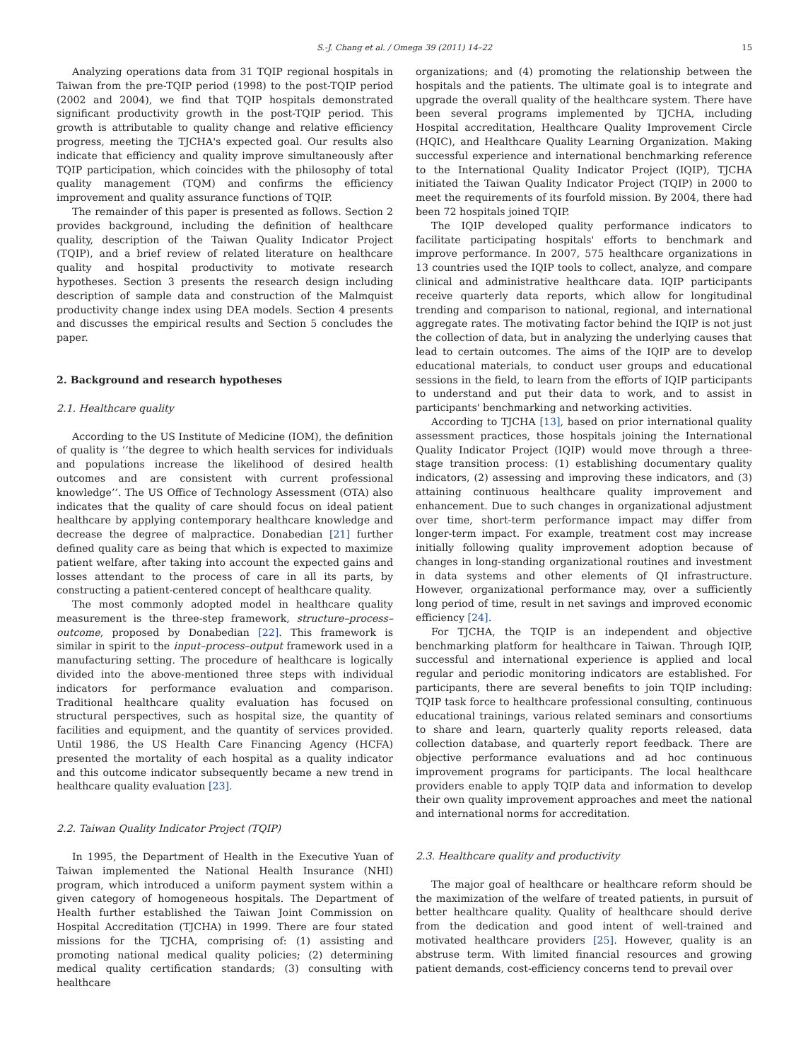S.-J. Chang et al. / Omega 39 (2011) 14–22 15
Analyzing operations data from 31 TQIP regional hospitals in Taiwan from the pre-TQIP period (1998) to the post-TQIP period (2002 and 2004), we find that TQIP hospitals demonstrated significant productivity growth in the post-TQIP period. This growth is attributable to quality change and relative efficiency progress, meeting the TJCHA's expected goal. Our results also indicate that efficiency and quality improve simultaneously after TQIP participation, which coincides with the philosophy of total quality management (TQM) and confirms the efficiency improvement and quality assurance functions of TQIP.
The remainder of this paper is presented as follows. Section 2 provides background, including the definition of healthcare quality, description of the Taiwan Quality Indicator Project (TQIP), and a brief review of related literature on healthcare quality and hospital productivity to motivate research hypotheses. Section 3 presents the research design including description of sample data and construction of the Malmquist productivity change index using DEA models. Section 4 presents and discusses the empirical results and Section 5 concludes the paper.
2. Background and research hypotheses
2.1. Healthcare quality
According to the US Institute of Medicine (IOM), the definition of quality is ‘‘the degree to which health services for individuals and populations increase the likelihood of desired health outcomes and are consistent with current professional knowledge’’. The US Office of Technology Assessment (OTA) also indicates that the quality of care should focus on ideal patient healthcare by applying contemporary healthcare knowledge and decrease the degree of malpractice. Donabedian [21] further defined quality care as being that which is expected to maximize patient welfare, after taking into account the expected gains and losses attendant to the process of care in all its parts, by constructing a patient-centered concept of healthcare quality.
The most commonly adopted model in healthcare quality measurement is the three-step framework, structure–process–outcome, proposed by Donabedian [22]. This framework is similar in spirit to the input–process–output framework used in a manufacturing setting. The procedure of healthcare is logically divided into the above-mentioned three steps with individual indicators for performance evaluation and comparison. Traditional healthcare quality evaluation has focused on structural perspectives, such as hospital size, the quantity of facilities and equipment, and the quantity of services provided. Until 1986, the US Health Care Financing Agency (HCFA) presented the mortality of each hospital as a quality indicator and this outcome indicator subsequently became a new trend in healthcare quality evaluation [23].
2.2. Taiwan Quality Indicator Project (TQIP)
In 1995, the Department of Health in the Executive Yuan of Taiwan implemented the National Health Insurance (NHI) program, which introduced a uniform payment system within a given category of homogeneous hospitals. The Department of Health further established the Taiwan Joint Commission on Hospital Accreditation (TJCHA) in 1999. There are four stated missions for the TJCHA, comprising of: (1) assisting and promoting national medical quality policies; (2) determining medical quality certification standards; (3) consulting with healthcare
organizations; and (4) promoting the relationship between the hospitals and the patients. The ultimate goal is to integrate and upgrade the overall quality of the healthcare system. There have been several programs implemented by TJCHA, including Hospital accreditation, Healthcare Quality Improvement Circle (HQIC), and Healthcare Quality Learning Organization. Making successful experience and international benchmarking reference to the International Quality Indicator Project (IQIP), TJCHA initiated the Taiwan Quality Indicator Project (TQIP) in 2000 to meet the requirements of its fourfold mission. By 2004, there had been 72 hospitals joined TQIP.
The IQIP developed quality performance indicators to facilitate participating hospitals' efforts to benchmark and improve performance. In 2007, 575 healthcare organizations in 13 countries used the IQIP tools to collect, analyze, and compare clinical and administrative healthcare data. IQIP participants receive quarterly data reports, which allow for longitudinal trending and comparison to national, regional, and international aggregate rates. The motivating factor behind the IQIP is not just the collection of data, but in analyzing the underlying causes that lead to certain outcomes. The aims of the IQIP are to develop educational materials, to conduct user groups and educational sessions in the field, to learn from the efforts of IQIP participants to understand and put their data to work, and to assist in participants' benchmarking and networking activities.
According to TJCHA [13], based on prior international quality assessment practices, those hospitals joining the International Quality Indicator Project (IQIP) would move through a three-stage transition process: (1) establishing documentary quality indicators, (2) assessing and improving these indicators, and (3) attaining continuous healthcare quality improvement and enhancement. Due to such changes in organizational adjustment over time, short-term performance impact may differ from longer-term impact. For example, treatment cost may increase initially following quality improvement adoption because of changes in long-standing organizational routines and investment in data systems and other elements of QI infrastructure. However, organizational performance may, over a sufficiently long period of time, result in net savings and improved economic efficiency [24].
For TJCHA, the TQIP is an independent and objective benchmarking platform for healthcare in Taiwan. Through IQIP, successful and international experience is applied and local regular and periodic monitoring indicators are established. For participants, there are several benefits to join TQIP including: TQIP task force to healthcare professional consulting, continuous educational trainings, various related seminars and consortiums to share and learn, quarterly quality reports released, data collection database, and quarterly report feedback. There are objective performance evaluations and ad hoc continuous improvement programs for participants. The local healthcare providers enable to apply TQIP data and information to develop their own quality improvement approaches and meet the national and international norms for accreditation.
2.3. Healthcare quality and productivity
The major goal of healthcare or healthcare reform should be the maximization of the welfare of treated patients, in pursuit of better healthcare quality. Quality of healthcare should derive from the dedication and good intent of well-trained and motivated healthcare providers [25]. However, quality is an abstruse term. With limited financial resources and growing patient demands, cost-efficiency concerns tend to prevail over